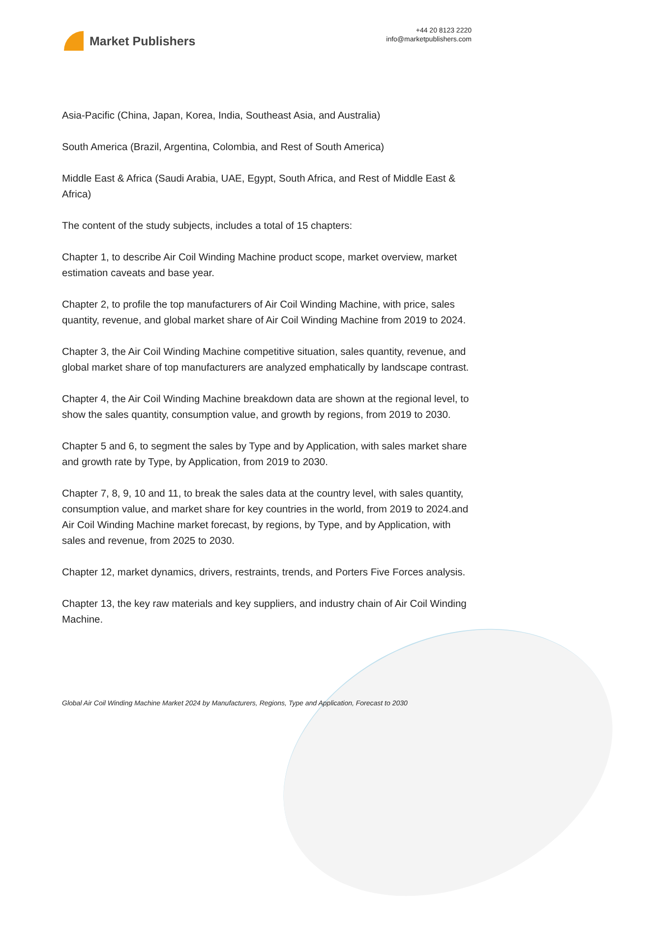Market Publishers
+44 20 8123 2220
info@marketpublishers.com
Asia-Pacific (China, Japan, Korea, India, Southeast Asia, and Australia)
South America (Brazil, Argentina, Colombia, and Rest of South America)
Middle East & Africa (Saudi Arabia, UAE, Egypt, South Africa, and Rest of Middle East & Africa)
The content of the study subjects, includes a total of 15 chapters:
Chapter 1, to describe Air Coil Winding Machine product scope, market overview, market estimation caveats and base year.
Chapter 2, to profile the top manufacturers of Air Coil Winding Machine, with price, sales quantity, revenue, and global market share of Air Coil Winding Machine from 2019 to 2024.
Chapter 3, the Air Coil Winding Machine competitive situation, sales quantity, revenue, and global market share of top manufacturers are analyzed emphatically by landscape contrast.
Chapter 4, the Air Coil Winding Machine breakdown data are shown at the regional level, to show the sales quantity, consumption value, and growth by regions, from 2019 to 2030.
Chapter 5 and 6, to segment the sales by Type and by Application, with sales market share and growth rate by Type, by Application, from 2019 to 2030.
Chapter 7, 8, 9, 10 and 11, to break the sales data at the country level, with sales quantity, consumption value, and market share for key countries in the world, from 2019 to 2024.and Air Coil Winding Machine market forecast, by regions, by Type, and by Application, with sales and revenue, from 2025 to 2030.
Chapter 12, market dynamics, drivers, restraints, trends, and Porters Five Forces analysis.
Chapter 13, the key raw materials and key suppliers, and industry chain of Air Coil Winding Machine.
Global Air Coil Winding Machine Market 2024 by Manufacturers, Regions, Type and Application, Forecast to 2030